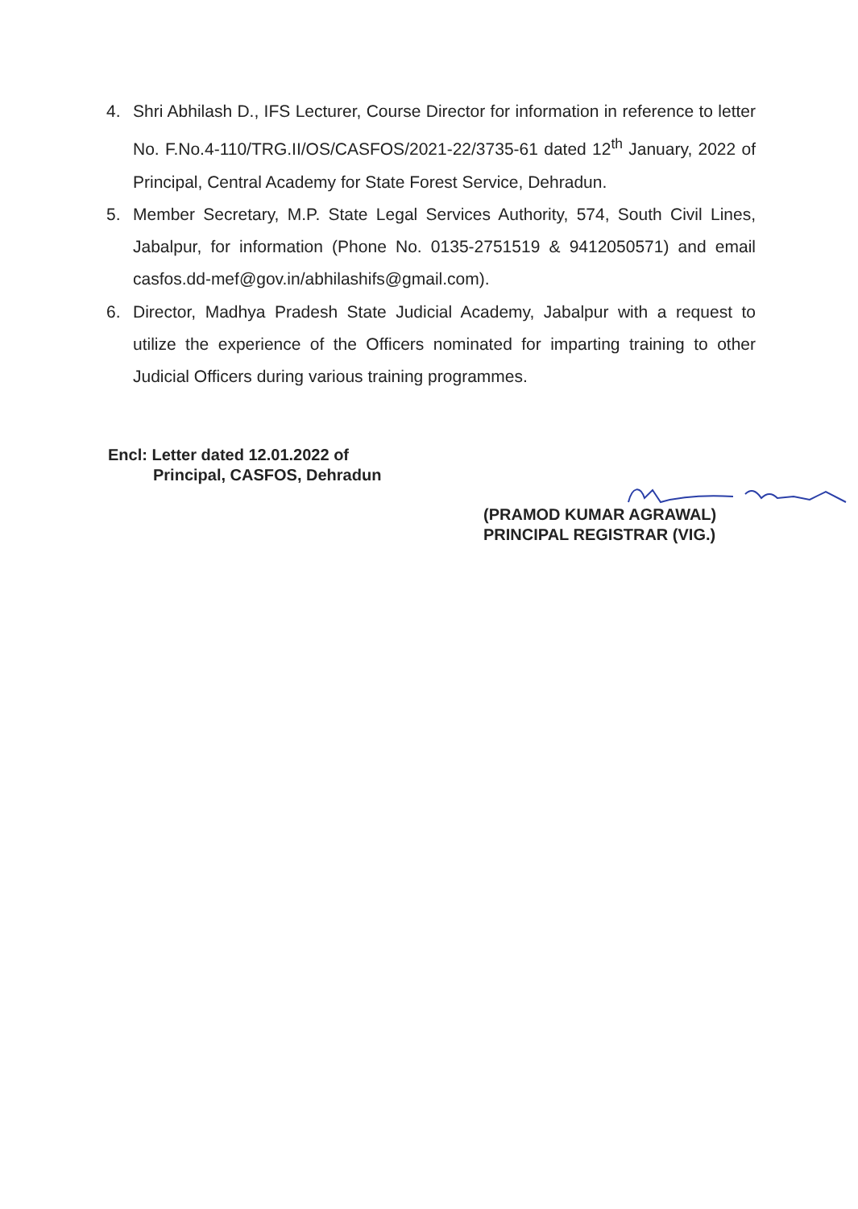4. Shri Abhilash D., IFS Lecturer, Course Director for information in reference to letter No. F.No.4-110/TRG.II/OS/CASFOS/2021-22/3735-61 dated 12<sup>th</sup> January, 2022 of Principal, Central Academy for State Forest Service, Dehradun.
5. Member Secretary, M.P. State Legal Services Authority, 574, South Civil Lines, Jabalpur, for information (Phone No. 0135-2751519 & 9412050571) and email casfos.dd-mef@gov.in/abhilashifs@gmail.com).
6. Director, Madhya Pradesh State Judicial Academy, Jabalpur with a request to utilize the experience of the Officers nominated for imparting training to other Judicial Officers during various training programmes.
Encl: Letter dated 12.01.2022 of
Principal, CASFOS, Dehradun
(PRAMOD KUMAR AGRAWAL)
PRINCIPAL REGISTRAR (VIG.)